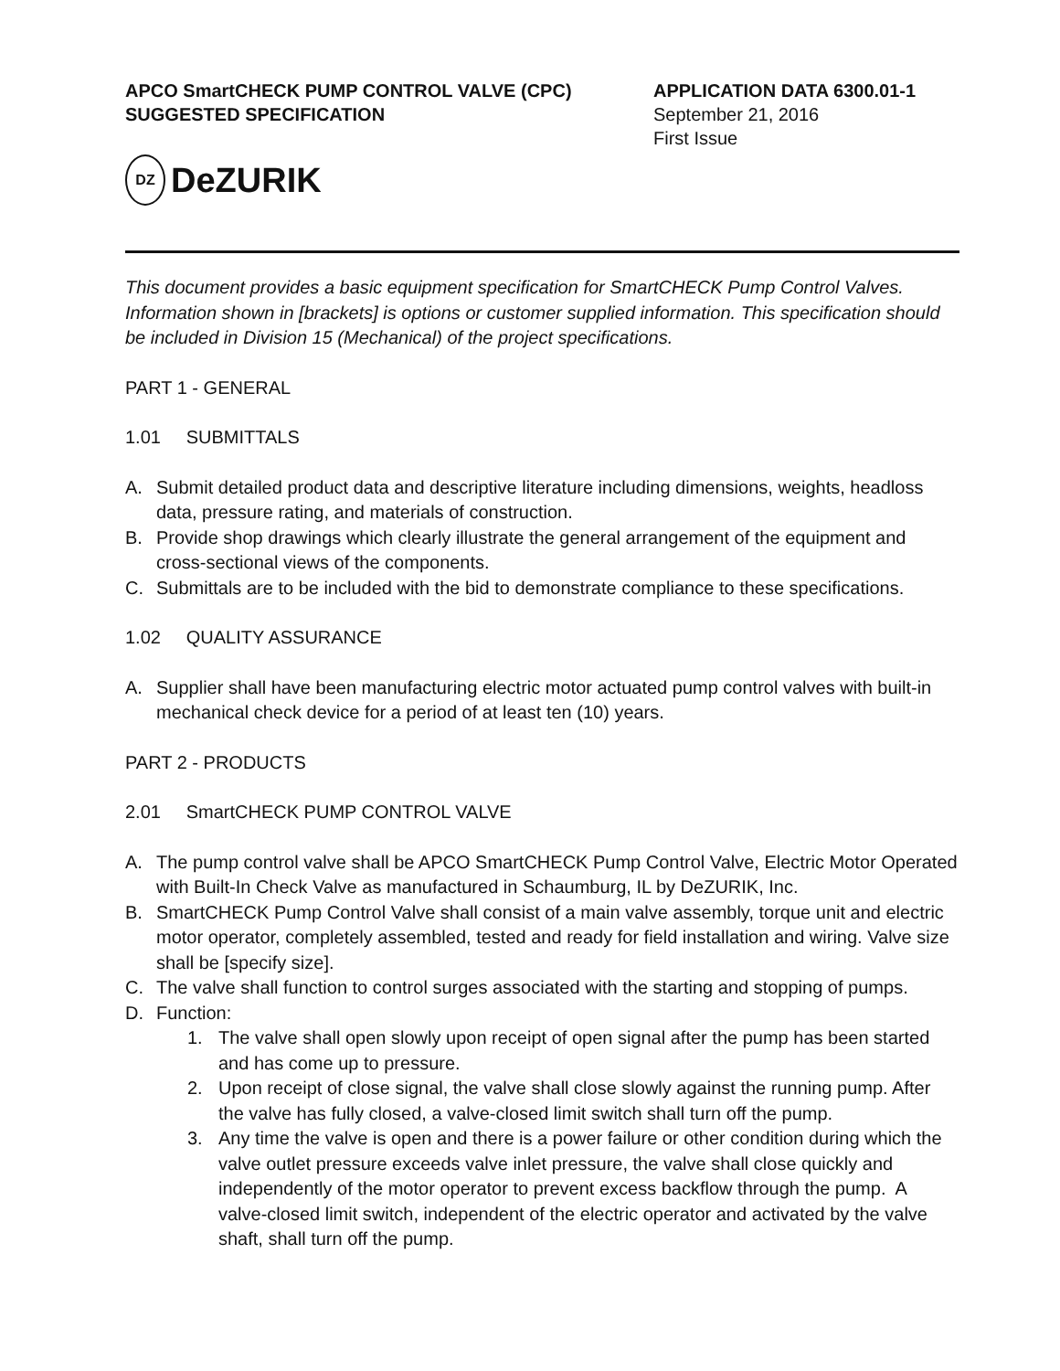APCO SmartCHECK PUMP CONTROL VALVE (CPC)
SUGGESTED SPECIFICATION
APPLICATION DATA 6300.01-1
September 21, 2016
First Issue
DZ
DeZURIK
This document provides a basic equipment specification for SmartCHECK Pump Control Valves. Information shown in [brackets] is options or customer supplied information. This specification should be included in Division 15 (Mechanical) of the project specifications.
PART 1 - GENERAL
1.01 SUBMITTALS
A. Submit detailed product data and descriptive literature including dimensions, weights, headloss data, pressure rating, and materials of construction.
B. Provide shop drawings which clearly illustrate the general arrangement of the equipment and cross-sectional views of the components.
C. Submittals are to be included with the bid to demonstrate compliance to these specifications.
1.02 QUALITY ASSURANCE
A. Supplier shall have been manufacturing electric motor actuated pump control valves with built-in mechanical check device for a period of at least ten (10) years.
PART 2 - PRODUCTS
2.01 SmartCHECK PUMP CONTROL VALVE
A. The pump control valve shall be APCO SmartCHECK Pump Control Valve, Electric Motor Operated with Built-In Check Valve as manufactured in Schaumburg, IL by DeZURIK, Inc.
B. SmartCHECK Pump Control Valve shall consist of a main valve assembly, torque unit and electric motor operator, completely assembled, tested and ready for field installation and wiring. Valve size shall be [specify size].
C. The valve shall function to control surges associated with the starting and stopping of pumps.
D. Function:
1. The valve shall open slowly upon receipt of open signal after the pump has been started and has come up to pressure.
2. Upon receipt of close signal, the valve shall close slowly against the running pump. After the valve has fully closed, a valve-closed limit switch shall turn off the pump.
3. Any time the valve is open and there is a power failure or other condition during which the valve outlet pressure exceeds valve inlet pressure, the valve shall close quickly and independently of the motor operator to prevent excess backflow through the pump. A valve-closed limit switch, independent of the electric operator and activated by the valve shaft, shall turn off the pump.